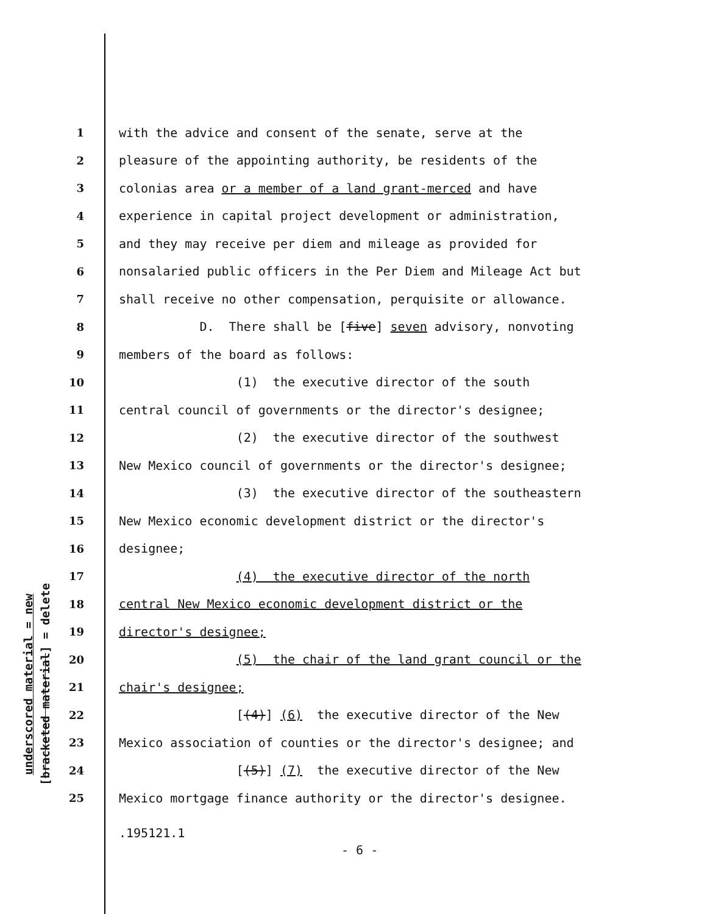underscored material = new
[bracketed material] = delete
1 with the advice and consent of the senate, serve at the
2 pleasure of the appointing authority, be residents of the
3 colonias area or a member of a land grant-merced and have
4 experience in capital project development or administration,
5 and they may receive per diem and mileage as provided for
6 nonsalaried public officers in the Per Diem and Mileage Act but
7 shall receive no other compensation, perquisite or allowance.
8 D. There shall be [five] seven advisory, nonvoting
9 members of the board as follows:
10 (1) the executive director of the south
11 central council of governments or the director's designee;
12 (2) the executive director of the southwest
13 New Mexico council of governments or the director's designee;
14 (3) the executive director of the southeastern
15 New Mexico economic development district or the director's
16 designee;
17 (4) the executive director of the north
18 central New Mexico economic development district or the
19 director's designee;
20 (5) the chair of the land grant council or the
21 chair's designee;
22 [(4)] (6) the executive director of the New
23 Mexico association of counties or the director's designee; and
24 [(5)] (7) the executive director of the New
25 Mexico mortgage finance authority or the director's designee.
.195121.1
- 6 -